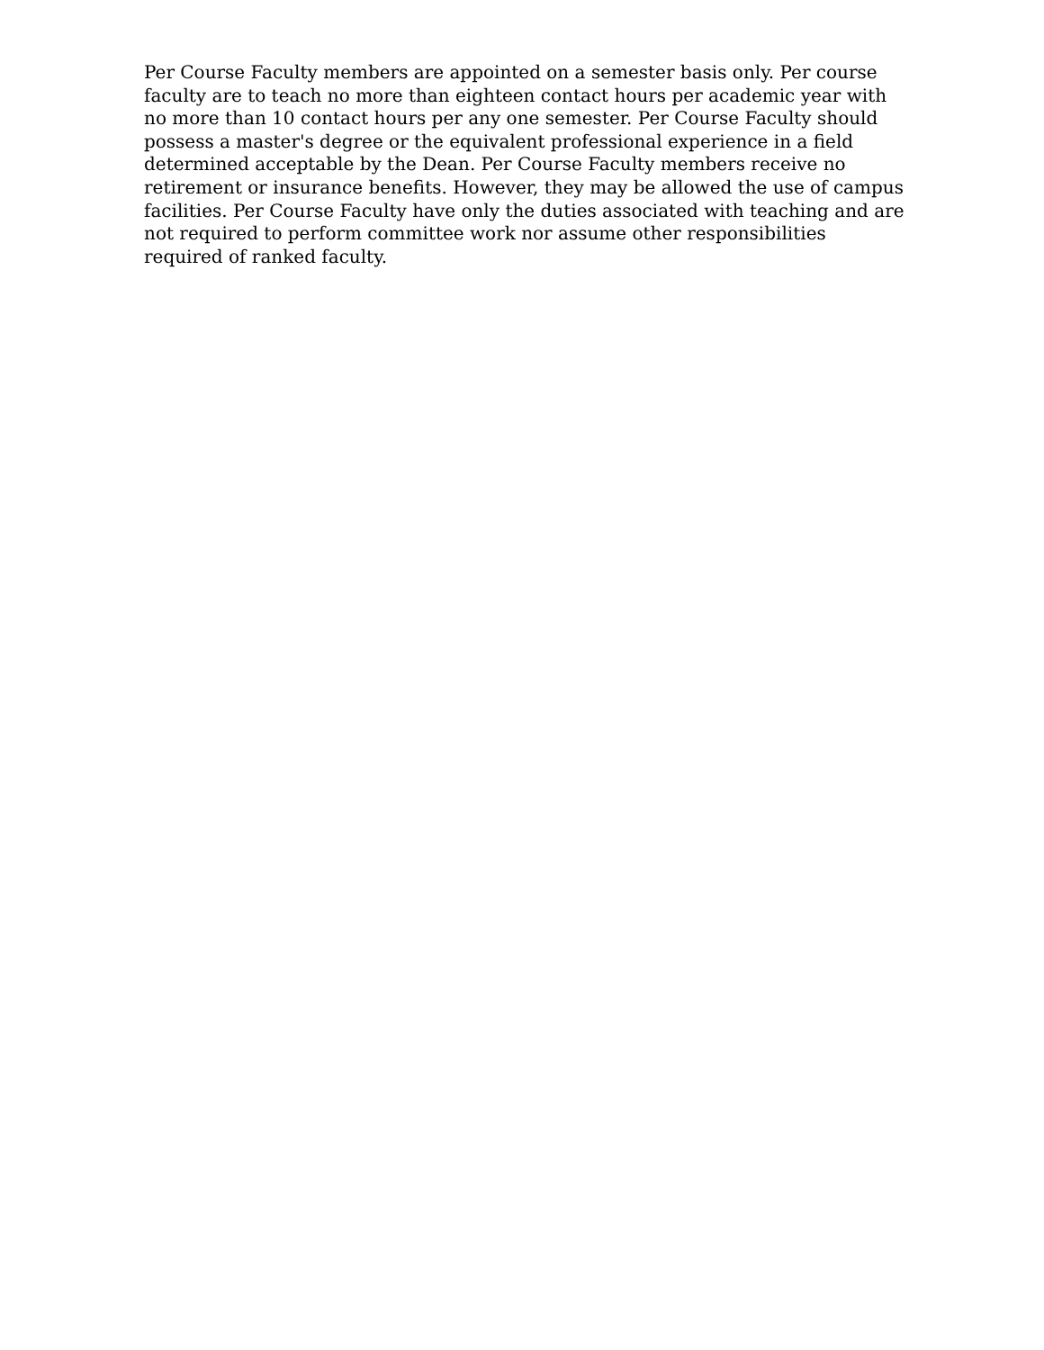Per Course Faculty members are appointed on a semester basis only. Per course faculty are to teach no more than eighteen contact hours per academic year with no more than 10 contact hours per any one semester. Per Course Faculty should possess a master's degree or the equivalent professional experience in a field determined acceptable by the Dean. Per Course Faculty members receive no retirement or insurance benefits. However, they may be allowed the use of campus facilities. Per Course Faculty have only the duties associated with teaching and are not required to perform committee work nor assume other responsibilities required of ranked faculty.